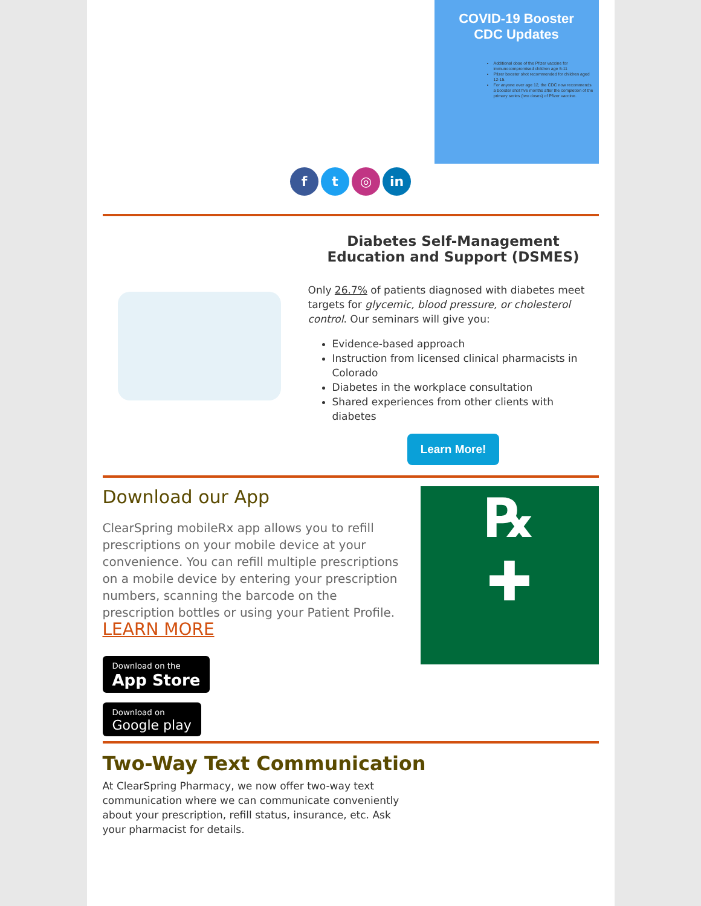COVID-19 Booster
CDC Updates
Additional dose of the Pfizer vaccine for immunocompromised children age 5-11
Pfizer booster shot recommended for children aged 12-15.
For anyone over age 12, the CDC now recommends a booster shot five months after the completion of the primary series (two doses) of Pfizer vaccine.
ft ◎ in
Diabetes Self-Management Education and Support (DSMES)
Only 26.7% of patients diagnosed with diabetes meet targets for glycemic, blood pressure, or cholesterol control. Our seminars will give you:
Evidence-based approach
Instruction from licensed clinical pharmacists in Colorado
Diabetes in the workplace consultation
Shared experiences from other clients with diabetes
Learn More!
Download our App
ClearSpring mobileRx app allows you to refill prescriptions on your mobile device at your convenience. You can refill multiple prescriptions on a mobile device by entering your prescription numbers, scanning the barcode on the prescription bottles or using your Patient Profile.
LEARN MORE
Download on the
App Store
Download on
Google play
℞
✚
Two-Way Text Communication
At ClearSpring Pharmacy, we now offer two-way text communication where we can communicate conveniently about your prescription, refill status, insurance, etc. Ask your pharmacist for details.